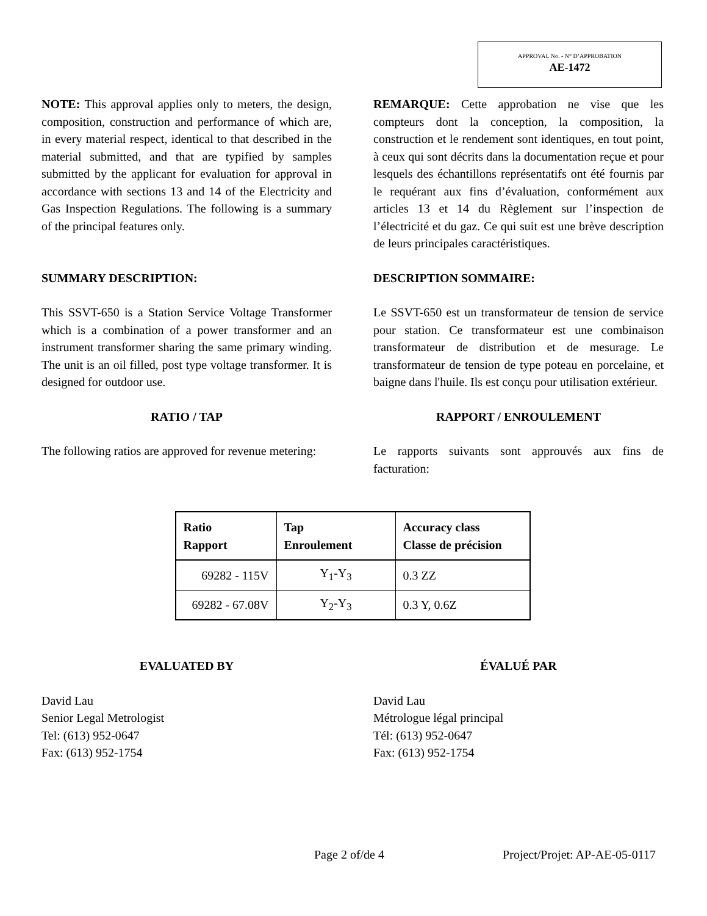APPROVAL No. - N° D’APPROBATION
AE-1472
NOTE: This approval applies only to meters, the design, composition, construction and performance of which are, in every material respect, identical to that described in the material submitted, and that are typified by samples submitted by the applicant for evaluation for approval in accordance with sections 13 and 14 of the Electricity and Gas Inspection Regulations. The following is a summary of the principal features only.
REMARQUE: Cette approbation ne vise que les compteurs dont la conception, la composition, la construction et le rendement sont identiques, en tout point, à ceux qui sont décrits dans la documentation reçue et pour lesquels des échantillons représentatifs ont été fournis par le requérant aux fins d’évaluation, conformément aux articles 13 et 14 du Règlement sur l’inspection de l’électricité et du gaz. Ce qui suit est une brève description de leurs principales caractéristiques.
SUMMARY DESCRIPTION: DESCRIPTION SOMMAIRE:
This SSVT-650 is a Station Service Voltage Transformer which is a combination of a power transformer and an instrument transformer sharing the same primary winding. The unit is an oil filled, post type voltage transformer. It is designed for outdoor use.
Le SSVT-650 est un transformateur de tension de service pour station. Ce transformateur est une combinaison transformateur de distribution et de mesurage. Le transformateur de tension de type poteau en porcelaine, et baigne dans l'huile. Ils est conçu pour utilisation extérieur.
RATIO / TAP RAPPORT / ENROULEMENT
The following ratios are approved for revenue metering:
Le rapports suivants sont approuvés aux fins de facturation:
| Ratio Rapport | Tap Enroulement | Accuracy class Classe de précision |
| --- | --- | --- |
| 69282 - 115V | Y<sub>1</sub>-Y<sub>3</sub> | 0.3 ZZ |
| 69282 - 67.08V | Y<sub>2</sub>-Y<sub>3</sub> | 0.3 Y, 0.6Z |
EVALUATED BY ÉVALUÉ PAR
David Lau
Senior Legal Metrologist
Tel: (613) 952-0647
Fax: (613) 952-1754
David Lau
Métrologue légal principal
Tél: (613) 952-0647
Fax: (613) 952-1754
Page 2 of/de 4 Project/Projet: AP-AE-05-0117